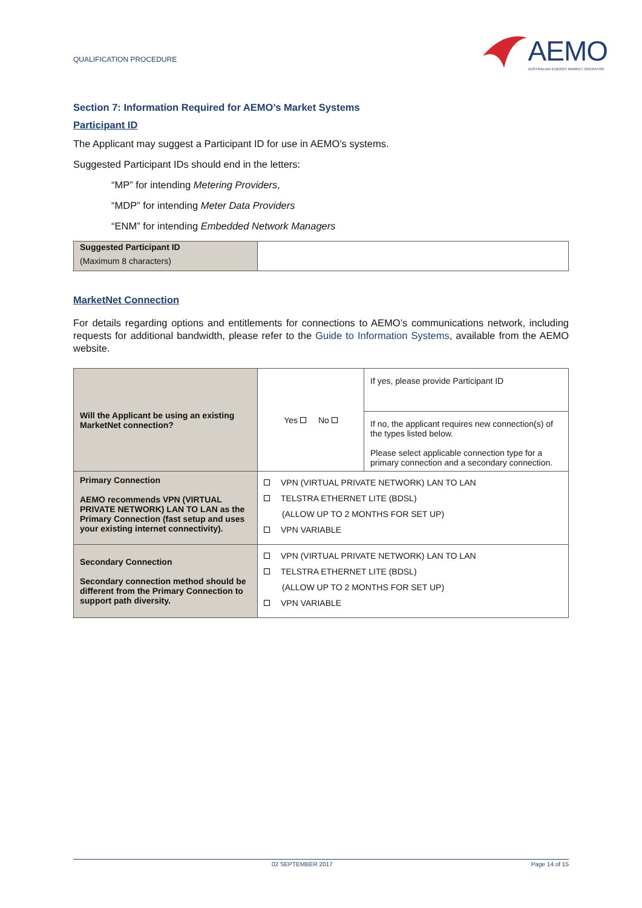QUALIFICATION PROCEDURE
AEMO
AUSTRALIAN ENERGY MARKET OPERATOR
Section 7: Information Required for AEMO’s Market Systems
Participant ID
The Applicant may suggest a Participant ID for use in AEMO’s systems.
Suggested Participant IDs should end in the letters:
“MP” for intending Metering Providers,
“MDP” for intending Meter Data Providers
“ENM” for intending Embedded Network Managers
| Suggested Participant ID (Maximum 8 characters) | |
MarketNet Connection
For details regarding options and entitlements for connections to AEMO’s communications network, including requests for additional bandwidth, please refer to the Guide to Information Systems, available from the AEMO website.
| Will the Applicant be using an existing MarketNet connection? | Yes No | If yes, please provide Participant ID |
| | | If no, the applicant requires new connection(s) of the types listed below. Please select applicable connection type for a primary connection and a secondary connection. |
| Primary Connection AEMO recommends VPN (VIRTUAL PRIVATE NETWORK) LAN TO LAN as the Primary Connection (fast setup and uses your existing internet connectivity). | VPN (VIRTUAL PRIVATE NETWORK) LAN TO LAN TELSTRA ETHERNET LITE (BDSL) (ALLOW UP TO 2 MONTHS FOR SET UP) VPN VARIABLE | |
| Secondary Connection Secondary connection method should be different from the Primary Connection to support path diversity. | VPN (VIRTUAL PRIVATE NETWORK) LAN TO LAN TELSTRA ETHERNET LITE (BDSL) (ALLOW UP TO 2 MONTHS FOR SET UP) VPN VARIABLE | |
02 SEPTEMBER 2017 Page 14 of 15